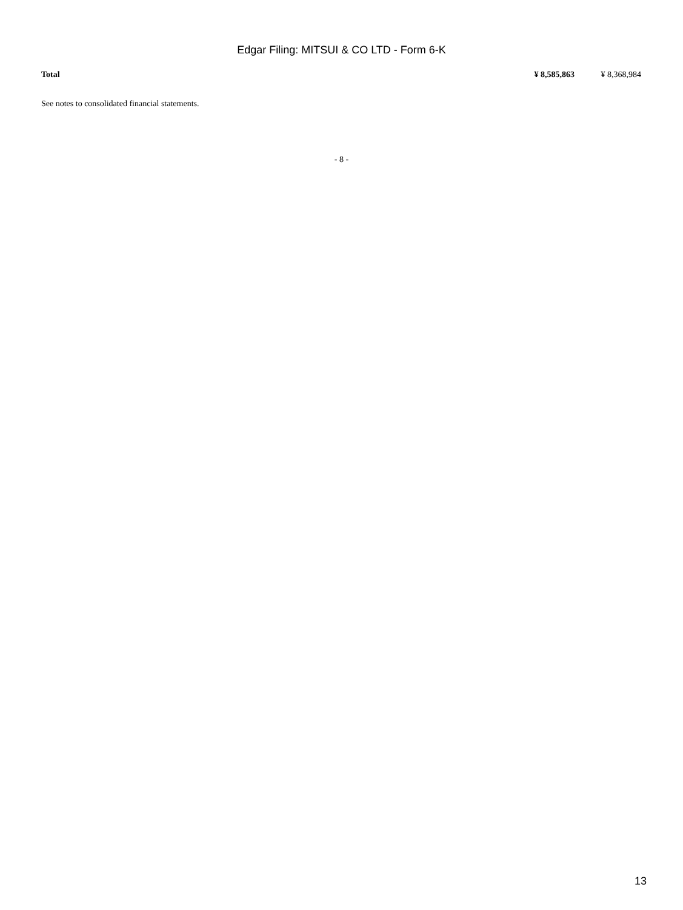Edgar Filing: MITSUI & CO LTD - Form 6-K
| Total | ¥ 8,585,863 | ¥ 8,368,984 |
See notes to consolidated financial statements.
- 8 -
13